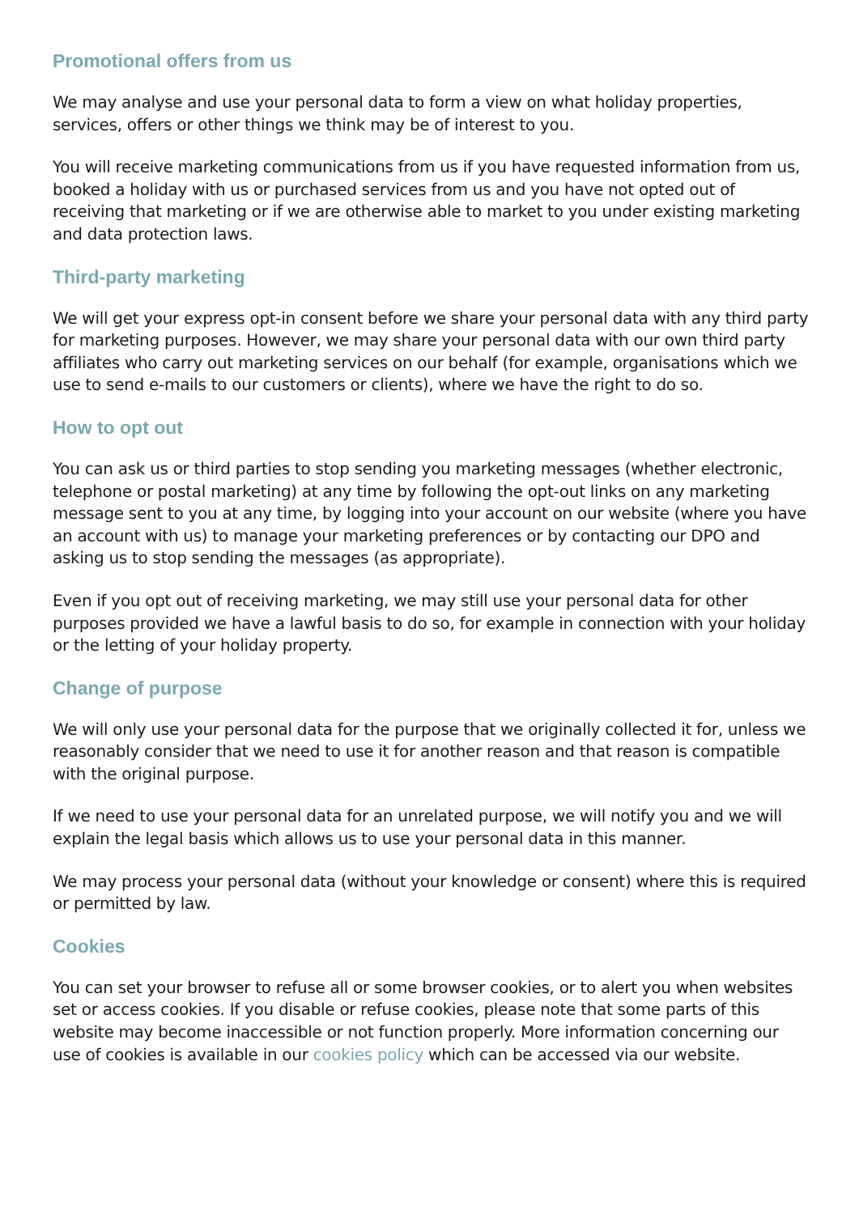Promotional offers from us
We may analyse and use your personal data to form a view on what holiday properties, services, offers or other things we think may be of interest to you.
You will receive marketing communications from us if you have requested information from us, booked a holiday with us or purchased services from us and you have not opted out of receiving that marketing or if we are otherwise able to market to you under existing marketing and data protection laws.
Third-party marketing
We will get your express opt-in consent before we share your personal data with any third party for marketing purposes. However, we may share your personal data with our own third party affiliates who carry out marketing services on our behalf (for example, organisations which we use to send e-mails to our customers or clients), where we have the right to do so.
How to opt out
You can ask us or third parties to stop sending you marketing messages (whether electronic, telephone or postal marketing) at any time by following the opt-out links on any marketing message sent to you at any time, by logging into your account on our website (where you have an account with us) to manage your marketing preferences or by contacting our DPO and asking us to stop sending the messages (as appropriate).
Even if you opt out of receiving marketing, we may still use your personal data for other purposes provided we have a lawful basis to do so, for example in connection with your holiday or the letting of your holiday property.
Change of purpose
We will only use your personal data for the purpose that we originally collected it for, unless we reasonably consider that we need to use it for another reason and that reason is compatible with the original purpose.
If we need to use your personal data for an unrelated purpose, we will notify you and we will explain the legal basis which allows us to use your personal data in this manner.
We may process your personal data (without your knowledge or consent) where this is required or permitted by law.
Cookies
You can set your browser to refuse all or some browser cookies, or to alert you when websites set or access cookies. If you disable or refuse cookies, please note that some parts of this website may become inaccessible or not function properly. More information concerning our use of cookies is available in our cookies policy which can be accessed via our website.